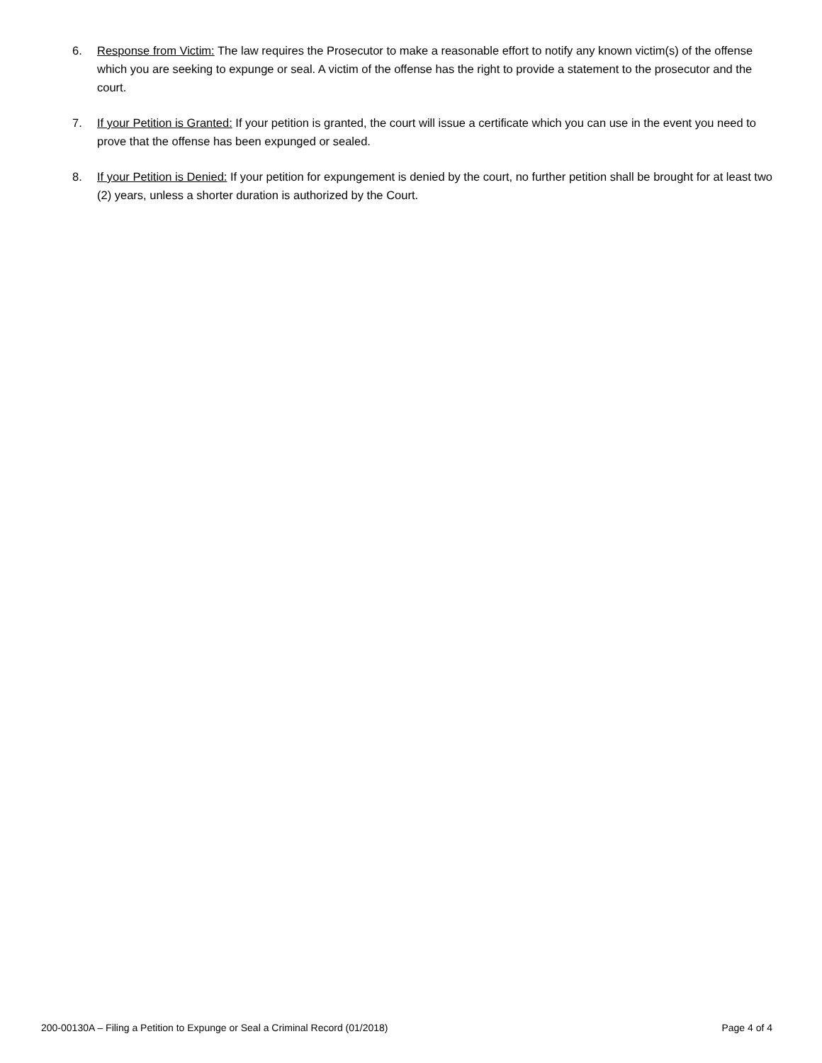6. Response from Victim: The law requires the Prosecutor to make a reasonable effort to notify any known victim(s) of the offense which you are seeking to expunge or seal. A victim of the offense has the right to provide a statement to the prosecutor and the court.
7. If your Petition is Granted: If your petition is granted, the court will issue a certificate which you can use in the event you need to prove that the offense has been expunged or sealed.
8. If your Petition is Denied: If your petition for expungement is denied by the court, no further petition shall be brought for at least two (2) years, unless a shorter duration is authorized by the Court.
200-00130A – Filing a Petition to Expunge or Seal a Criminal Record (01/2018) Page 4 of 4